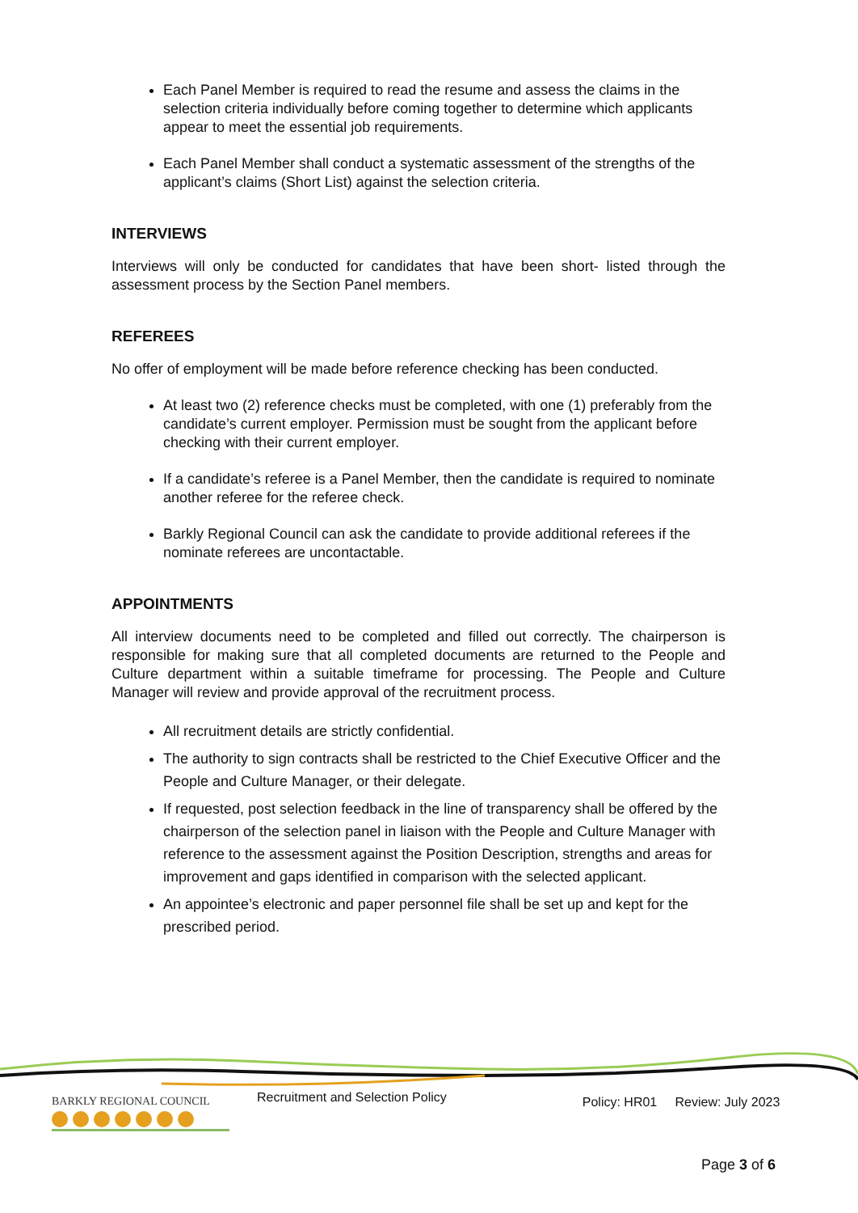Each Panel Member is required to read the resume and assess the claims in the selection criteria individually before coming together to determine which applicants appear to meet the essential job requirements.
Each Panel Member shall conduct a systematic assessment of the strengths of the applicant’s claims (Short List) against the selection criteria.
INTERVIEWS
Interviews will only be conducted for candidates that have been short- listed through the assessment process by the Section Panel members.
REFEREES
No offer of employment will be made before reference checking has been conducted.
At least two (2) reference checks must be completed, with one (1) preferably from the candidate’s current employer. Permission must be sought from the applicant before checking with their current employer.
If a candidate’s referee is a Panel Member, then the candidate is required to nominate another referee for the referee check.
Barkly Regional Council can ask the candidate to provide additional referees if the nominate referees are uncontactable.
APPOINTMENTS
All interview documents need to be completed and filled out correctly. The chairperson is responsible for making sure that all completed documents are returned to the People and Culture department within a suitable timeframe for processing. The People and Culture Manager will review and provide approval of the recruitment process.
All recruitment details are strictly confidential.
The authority to sign contracts shall be restricted to the Chief Executive Officer and the People and Culture Manager, or their delegate.
If requested, post selection feedback in the line of transparency shall be offered by the chairperson of the selection panel in liaison with the People and Culture Manager with reference to the assessment against the Position Description, strengths and areas for improvement and gaps identified in comparison with the selected applicant.
An appointee’s electronic and paper personnel file shall be set up and kept for the prescribed period.
BARKLY REGIONAL COUNCIL
Recruitment and Selection Policy
Policy: HR01 Review: July 2023
Page 3 of 6